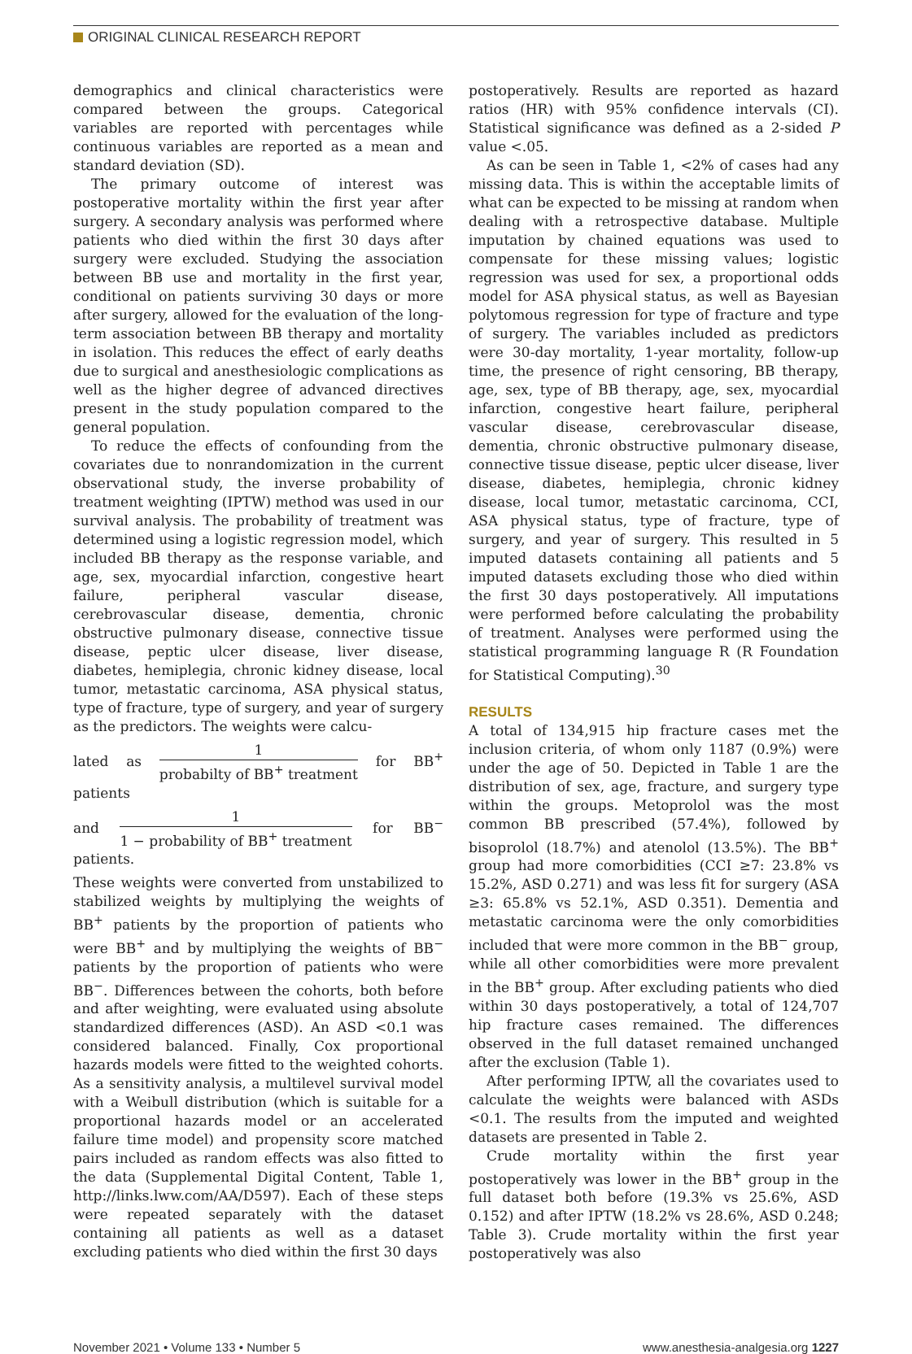ORIGINAL CLINICAL RESEARCH REPORT
demographics and clinical characteristics were compared between the groups. Categorical variables are reported with percentages while continuous variables are reported as a mean and standard deviation (SD).
The primary outcome of interest was postoperative mortality within the first year after surgery. A secondary analysis was performed where patients who died within the first 30 days after surgery were excluded. Studying the association between BB use and mortality in the first year, conditional on patients surviving 30 days or more after surgery, allowed for the evaluation of the long-term association between BB therapy and mortality in isolation. This reduces the effect of early deaths due to surgical and anesthesiologic complications as well as the higher degree of advanced directives present in the study population compared to the general population.
To reduce the effects of confounding from the covariates due to nonrandomization in the current observational study, the inverse probability of treatment weighting (IPTW) method was used in our survival analysis. The probability of treatment was determined using a logistic regression model, which included BB therapy as the response variable, and age, sex, myocardial infarction, congestive heart failure, peripheral vascular disease, cerebrovascular disease, dementia, chronic obstructive pulmonary disease, connective tissue disease, peptic ulcer disease, liver disease, diabetes, hemiplegia, chronic kidney disease, local tumor, metastatic carcinoma, ASA physical status, type of fracture, type of surgery, and year of surgery as the predictors. The weights were calcu-
lated as 1 probabilty of BB<sup>+</sup> treatment for BB<sup>+</sup> patients
and 1 1 − probability of BB<sup>+</sup> treatment for BB<sup>−</sup> patients.
These weights were converted from unstabilized to stabilized weights by multiplying the weights of BB<sup>+</sup> patients by the proportion of patients who were BB<sup>+</sup> and by multiplying the weights of BB<sup>−</sup> patients by the proportion of patients who were BB<sup>−</sup>. Differences between the cohorts, both before and after weighting, were evaluated using absolute standardized differences (ASD). An ASD <0.1 was considered balanced. Finally, Cox proportional hazards models were fitted to the weighted cohorts. As a sensitivity analysis, a multilevel survival model with a Weibull distribution (which is suitable for a proportional hazards model or an accelerated failure time model) and propensity score matched pairs included as random effects was also fitted to the data (Supplemental Digital Content, Table 1, http://links.lww.com/AA/D597). Each of these steps were repeated separately with the dataset containing all patients as well as a dataset excluding patients who died within the first 30 days
postoperatively. Results are reported as hazard ratios (HR) with 95% confidence intervals (CI). Statistical significance was defined as a 2-sided P value <.05.
As can be seen in Table 1, <2% of cases had any missing data. This is within the acceptable limits of what can be expected to be missing at random when dealing with a retrospective database. Multiple imputation by chained equations was used to compensate for these missing values; logistic regression was used for sex, a proportional odds model for ASA physical status, as well as Bayesian polytomous regression for type of fracture and type of surgery. The variables included as predictors were 30-day mortality, 1-year mortality, follow-up time, the presence of right censoring, BB therapy, age, sex, type of BB therapy, age, sex, myocardial infarction, congestive heart failure, peripheral vascular disease, cerebrovascular disease, dementia, chronic obstructive pulmonary disease, connective tissue disease, peptic ulcer disease, liver disease, diabetes, hemiplegia, chronic kidney disease, local tumor, metastatic carcinoma, CCI, ASA physical status, type of fracture, type of surgery, and year of surgery. This resulted in 5 imputed datasets containing all patients and 5 imputed datasets excluding those who died within the first 30 days postoperatively. All imputations were performed before calculating the probability of treatment. Analyses were performed using the statistical programming language R (R Foundation for Statistical Computing).<sup>30</sup>
RESULTS
A total of 134,915 hip fracture cases met the inclusion criteria, of whom only 1187 (0.9%) were under the age of 50. Depicted in Table 1 are the distribution of sex, age, fracture, and surgery type within the groups. Metoprolol was the most common BB prescribed (57.4%), followed by bisoprolol (18.7%) and atenolol (13.5%). The BB<sup>+</sup> group had more comorbidities (CCI ≥7: 23.8% vs 15.2%, ASD 0.271) and was less fit for surgery (ASA ≥3: 65.8% vs 52.1%, ASD 0.351). Dementia and metastatic carcinoma were the only comorbidities included that were more common in the BB<sup>−</sup> group, while all other comorbidities were more prevalent in the BB<sup>+</sup> group. After excluding patients who died within 30 days postoperatively, a total of 124,707 hip fracture cases remained. The differences observed in the full dataset remained unchanged after the exclusion (Table 1).
After performing IPTW, all the covariates used to calculate the weights were balanced with ASDs <0.1. The results from the imputed and weighted datasets are presented in Table 2.
Crude mortality within the first year postoperatively was lower in the BB<sup>+</sup> group in the full dataset both before (19.3% vs 25.6%, ASD 0.152) and after IPTW (18.2% vs 28.6%, ASD 0.248; Table 3). Crude mortality within the first year postoperatively was also
November 2021 • Volume 133 • Number 5 www.anesthesia-analgesia.org 1227